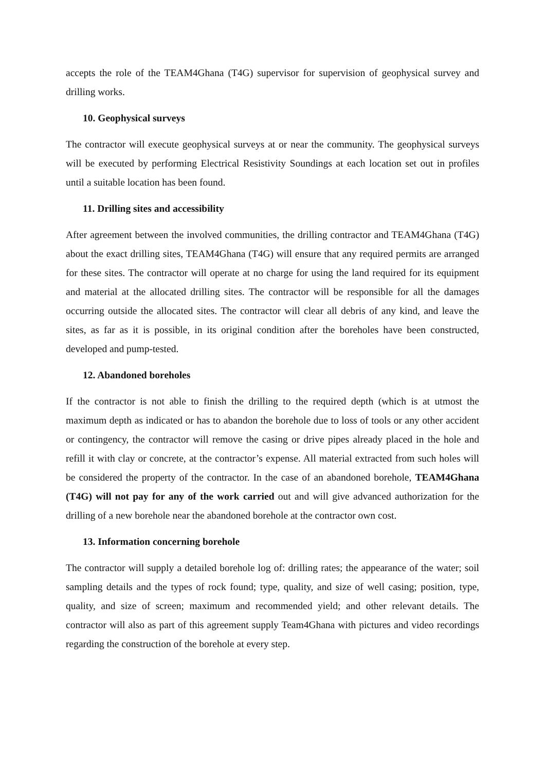accepts the role of the TEAM4Ghana (T4G) supervisor for supervision of geophysical survey and drilling works.
10. Geophysical surveys
The contractor will execute geophysical surveys at or near the community. The geophysical surveys will be executed by performing Electrical Resistivity Soundings at each location set out in profiles until a suitable location has been found.
11. Drilling sites and accessibility
After agreement between the involved communities, the drilling contractor and TEAM4Ghana (T4G) about the exact drilling sites, TEAM4Ghana (T4G) will ensure that any required permits are arranged for these sites. The contractor will operate at no charge for using the land required for its equipment and material at the allocated drilling sites. The contractor will be responsible for all the damages occurring outside the allocated sites. The contractor will clear all debris of any kind, and leave the sites, as far as it is possible, in its original condition after the boreholes have been constructed, developed and pump-tested.
12. Abandoned boreholes
If the contractor is not able to finish the drilling to the required depth (which is at utmost the maximum depth as indicated or has to abandon the borehole due to loss of tools or any other accident or contingency, the contractor will remove the casing or drive pipes already placed in the hole and refill it with clay or concrete, at the contractor’s expense. All material extracted from such holes will be considered the property of the contractor. In the case of an abandoned borehole, TEAM4Ghana (T4G) will not pay for any of the work carried out and will give advanced authorization for the drilling of a new borehole near the abandoned borehole at the contractor own cost.
13. Information concerning borehole
The contractor will supply a detailed borehole log of: drilling rates; the appearance of the water; soil sampling details and the types of rock found; type, quality, and size of well casing; position, type, quality, and size of screen; maximum and recommended yield; and other relevant details. The contractor will also as part of this agreement supply Team4Ghana with pictures and video recordings regarding the construction of the borehole at every step.